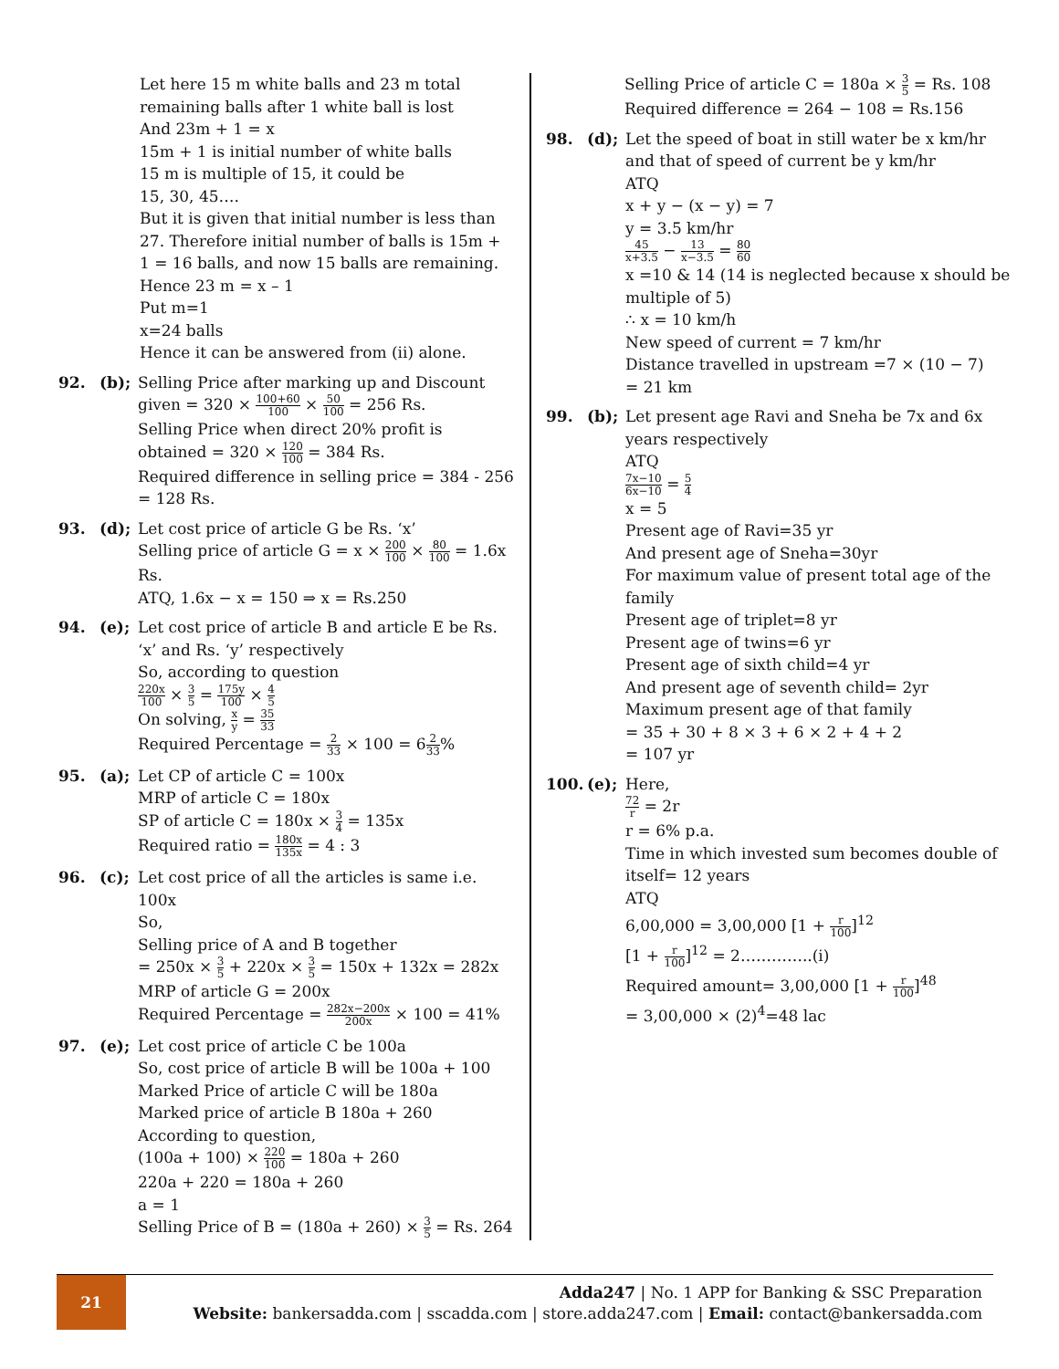Let here 15 m white balls and 23 m total remaining balls after 1 white ball is lost
And 23m + 1 = x
15m + 1 is initial number of white balls
15 m is multiple of 15, it could be
15, 30, 45….
But it is given that initial number is less than 27. Therefore initial number of balls is 15m + 1 = 16 balls, and now 15 balls are remaining. Hence 23 m = x – 1
Put m=1
x=24 balls
Hence it can be answered from (ii) alone.
92. (b); Selling Price after marking up and Discount given = 320 × 100+60 100 × 50 100 = 256 Rs.
Selling Price when direct 20% profit is obtained = 320 × 120 100 = 384 Rs.
Required difference in selling price = 384 - 256 = 128 Rs.
93. (d); Let cost price of article G be Rs. ‘x’
Selling price of article G = x × 200 100 × 80 100 = 1.6x Rs.
ATQ, 1.6x − x = 150 ⇒ x = Rs.250
94. (e); Let cost price of article B and article E be Rs. ‘x’ and Rs. ‘y’ respectively
So, according to question
220x 100 × 3 5 = 175y 100 × 4 5
On solving, x y = 35 33
Required Percentage = 2 33 × 100 = 62 33%
95. (a); Let CP of article C = 100x
MRP of article C = 180x
SP of article C = 180x × 3 4 = 135x
Required ratio = 180x 135x = 4 : 3
96. (c); Let cost price of all the articles is same i.e. 100x
So,
Selling price of A and B together
= 250x × 3 5 + 220x × 3 5 = 150x + 132x = 282x
MRP of article G = 200x
Required Percentage = 282x−200x 200x × 100 = 41%
97. (e); Let cost price of article C be 100a
So, cost price of article B will be 100a + 100
Marked Price of article C will be 180a
Marked price of article B 180a + 260
According to question,
(100a + 100) × 220 100 = 180a + 260
220a + 220 = 180a + 260
a = 1
Selling Price of B = (180a + 260) × 3 5 = Rs. 264
Selling Price of article C = 180a × 3 5 = Rs. 108
Required difference = 264 − 108 = Rs.156
98. (d); Let the speed of boat in still water be x km/hr and that of speed of current be y km/hr
ATQ
x + y − (x − y) = 7
y = 3.5 km/hr
45 x+3.5 − 13 x−3.5 = 80 60
x =10 & 14 (14 is neglected because x should be multiple of 5)
∴ x = 10 km/h
New speed of current = 7 km/hr
Distance travelled in upstream =7 × (10 − 7)
= 21 km
99. (b); Let present age Ravi and Sneha be 7x and 6x years respectively
ATQ
7x−10 6x−10 = 5 4
x = 5
Present age of Ravi=35 yr
And present age of Sneha=30yr
For maximum value of present total age of the family
Present age of triplet=8 yr
Present age of twins=6 yr
Present age of sixth child=4 yr
And present age of seventh child= 2yr
Maximum present age of that family
= 35 + 30 + 8 × 3 + 6 × 2 + 4 + 2
= 107 yr
100. (e); Here,
72 r = 2r
r = 6% p.a.
Time in which invested sum becomes double of itself= 12 years
ATQ
6,00,000 = 3,00,000 [1 + r 100]<sup>12</sup>
[1 + r 100]<sup>12</sup> = 2…………..(i)
Required amount= 3,00,000 [1 + r 100]<sup>48</sup>
= 3,00,000 × (2)<sup>4</sup>=48 lac
21
Adda247 | No. 1 APP for Banking & SSC Preparation
Website: bankersadda.com | sscadda.com | store.adda247.com | Email: contact@bankersadda.com